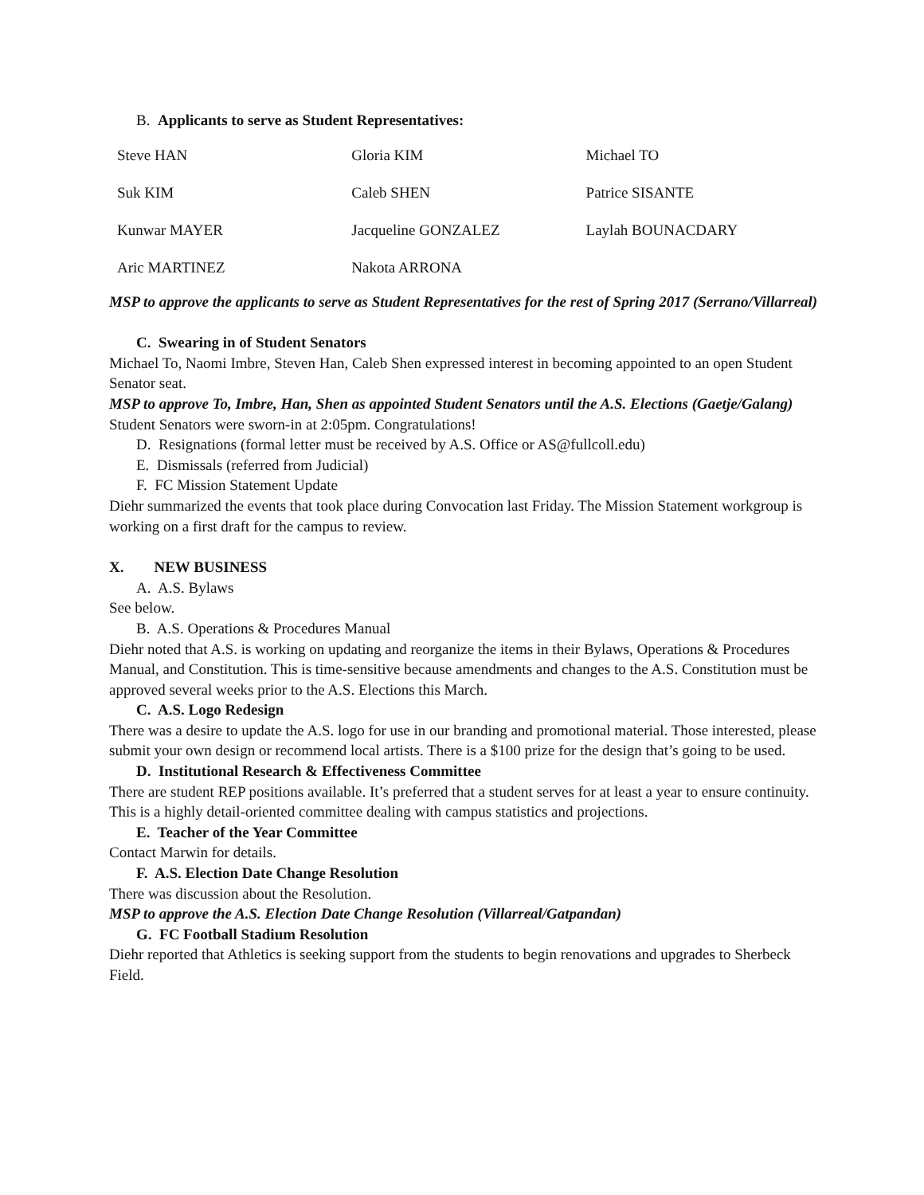B. Applicants to serve as Student Representatives:
| Steve HAN | Gloria KIM | Michael TO |
| Suk KIM | Caleb SHEN | Patrice SISANTE |
| Kunwar MAYER | Jacqueline GONZALEZ | Laylah BOUNACDARY |
| Aric MARTINEZ | Nakota ARRONA | |
MSP to approve the applicants to serve as Student Representatives for the rest of Spring 2017 (Serrano/Villarreal)
C. Swearing in of Student Senators
Michael To, Naomi Imbre, Steven Han, Caleb Shen expressed interest in becoming appointed to an open Student Senator seat.
MSP to approve To, Imbre, Han, Shen as appointed Student Senators until the A.S. Elections (Gaetje/Galang)
Student Senators were sworn-in at 2:05pm. Congratulations!
D. Resignations (formal letter must be received by A.S. Office or AS@fullcoll.edu)
E. Dismissals (referred from Judicial)
F. FC Mission Statement Update
Diehr summarized the events that took place during Convocation last Friday. The Mission Statement workgroup is working on a first draft for the campus to review.
X. NEW BUSINESS
A. A.S. Bylaws
See below.
B. A.S. Operations & Procedures Manual
Diehr noted that A.S. is working on updating and reorganize the items in their Bylaws, Operations & Procedures Manual, and Constitution. This is time-sensitive because amendments and changes to the A.S. Constitution must be approved several weeks prior to the A.S. Elections this March.
C. A.S. Logo Redesign
There was a desire to update the A.S. logo for use in our branding and promotional material. Those interested, please submit your own design or recommend local artists. There is a $100 prize for the design that’s going to be used.
D. Institutional Research & Effectiveness Committee
There are student REP positions available. It’s preferred that a student serves for at least a year to ensure continuity. This is a highly detail-oriented committee dealing with campus statistics and projections.
E. Teacher of the Year Committee
Contact Marwin for details.
F. A.S. Election Date Change Resolution
There was discussion about the Resolution.
MSP to approve the A.S. Election Date Change Resolution (Villarreal/Gatpandan)
G. FC Football Stadium Resolution
Diehr reported that Athletics is seeking support from the students to begin renovations and upgrades to Sherbeck Field.